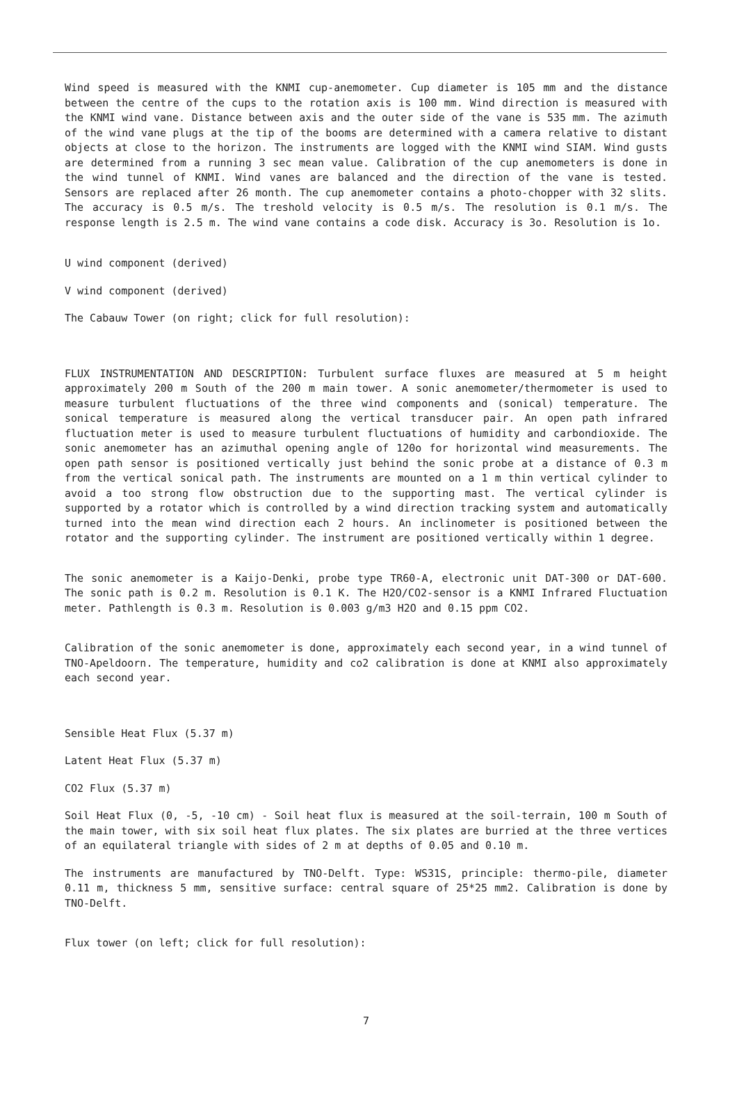Wind speed is measured with the KNMI cup-anemometer. Cup diameter is 105 mm and the distance between the centre of the cups to the rotation axis is 100 mm. Wind direction is measured with the KNMI wind vane. Distance between axis and the outer side of the vane is 535 mm. The azimuth of the wind vane plugs at the tip of the booms are determined with a camera relative to distant objects at close to the horizon. The instruments are logged with the KNMI wind SIAM. Wind gusts are determined from a running 3 sec mean value. Calibration of the cup anemometers is done in the wind tunnel of KNMI. Wind vanes are balanced and the direction of the vane is tested. Sensors are replaced after 26 month. The cup anemometer contains a photo-chopper with 32 slits. The accuracy is 0.5 m/s. The treshold velocity is 0.5 m/s. The resolution is 0.1 m/s. The response length is 2.5 m. The wind vane contains a code disk. Accuracy is 3o. Resolution is 1o.
U wind component (derived)
V wind component (derived)
The Cabauw Tower (on right; click for full resolution):
FLUX INSTRUMENTATION AND DESCRIPTION: Turbulent surface fluxes are measured at 5 m height approximately 200 m South of the 200 m main tower. A sonic anemometer/thermometer is used to measure turbulent fluctuations of the three wind components and (sonical) temperature. The sonical temperature is measured along the vertical transducer pair. An open path infrared fluctuation meter is used to measure turbulent fluctuations of humidity and carbondioxide. The sonic anemometer has an azimuthal opening angle of 120o for horizontal wind measurements. The open path sensor is positioned vertically just behind the sonic probe at a distance of 0.3 m from the vertical sonical path. The instruments are mounted on a 1 m thin vertical cylinder to avoid a too strong flow obstruction due to the supporting mast. The vertical cylinder is supported by a rotator which is controlled by a wind direction tracking system and automatically turned into the mean wind direction each 2 hours. An inclinometer is positioned between the rotator and the supporting cylinder. The instrument are positioned vertically within 1 degree.
The sonic anemometer is a Kaijo-Denki, probe type TR60-A, electronic unit DAT-300 or DAT-600. The sonic path is 0.2 m. Resolution is 0.1 K. The H2O/CO2-sensor is a KNMI Infrared Fluctuation meter. Pathlength is 0.3 m. Resolution is 0.003 g/m3 H2O and 0.15 ppm CO2.
Calibration of the sonic anemometer is done, approximately each second year, in a wind tunnel of TNO-Apeldoorn. The temperature, humidity and co2 calibration is done at KNMI also approximately each second year.
Sensible Heat Flux (5.37 m)
Latent Heat Flux (5.37 m)
CO2 Flux (5.37 m)
Soil Heat Flux (0, -5, -10 cm) - Soil heat flux is measured at the soil-terrain, 100 m South of the main tower, with six soil heat flux plates. The six plates are burried at the three vertices of an equilateral triangle with sides of 2 m at depths of 0.05 and 0.10 m.
The instruments are manufactured by TNO-Delft. Type: WS31S, principle: thermo-pile, diameter 0.11 m, thickness 5 mm, sensitive surface: central square of 25*25 mm2. Calibration is done by TNO-Delft.
Flux tower (on left; click for full resolution):
7